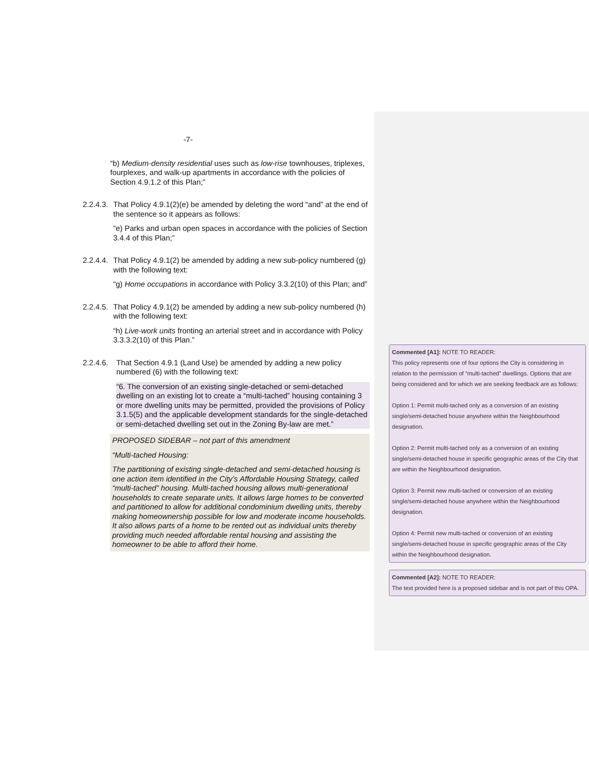-7-
“b) Medium-density residential uses such as low-rise townhouses, triplexes, fourplexes, and walk-up apartments in accordance with the policies of Section 4.9.1.2 of this Plan;”
2.2.4.3. That Policy 4.9.1(2)(e) be amended by deleting the word “and” at the end of the sentence so it appears as follows:
“e) Parks and urban open spaces in accordance with the policies of Section 3.4.4 of this Plan;”
2.2.4.4. That Policy 4.9.1(2) be amended by adding a new sub-policy numbered (g) with the following text:
“g) Home occupations in accordance with Policy 3.3.2(10) of this Plan; and”
2.2.4.5. That Policy 4.9.1(2) be amended by adding a new sub-policy numbered (h) with the following text:
“h) Live-work units fronting an arterial street and in accordance with Policy 3.3.3.2(10) of this Plan.”
2.2.4.6. That Section 4.9.1 (Land Use) be amended by adding a new policy numbered (6) with the following text:
“6. The conversion of an existing single-detached or semi-detached dwelling on an existing lot to create a “multi-tached” housing containing 3 or more dwelling units may be permitted, provided the provisions of Policy 3.1.5(5) and the applicable development standards for the single-detached or semi-detached dwelling set out in the Zoning By-law are met.”
PROPOSED SIDEBAR – not part of this amendment
“Multi-tached Housing:
The partitioning of existing single-detached and semi-detached housing is one action item identified in the City’s Affordable Housing Strategy, called “multi-tached” housing. Multi-tached housing allows multi-generational households to create separate units. It allows large homes to be converted and partitioned to allow for additional condominium dwelling units, thereby making homeownership possible for low and moderate income households. It also allows parts of a home to be rented out as individual units thereby providing much needed affordable rental housing and assisting the homeowner to be able to afford their home.
Commented [A1]: NOTE TO READER:
This policy represents one of four options the City is considering in relation to the permission of “multi-tached” dwellings. Options that are being considered and for which we are seeking feedback are as follows:
Option 1: Permit multi-tached only as a conversion of an existing single/semi-detached house anywhere within the Neighbourhood designation.
Option 2: Permit multi-tached only as a conversion of an existing single/semi-detached house in specific geographic areas of the City that are within the Neighbourhood designation.
Option 3: Permit new multi-tached or conversion of an existing single/semi-detached house anywhere within the Neighbourhood designation.
Option 4: Permit new multi-tached or conversion of an existing single/semi-detached house in specific geographic areas of the City within the Neighbourhood designation.
Commented [A2]: NOTE TO READER:
The text provided here is a proposed sidebar and is not part of this OPA.